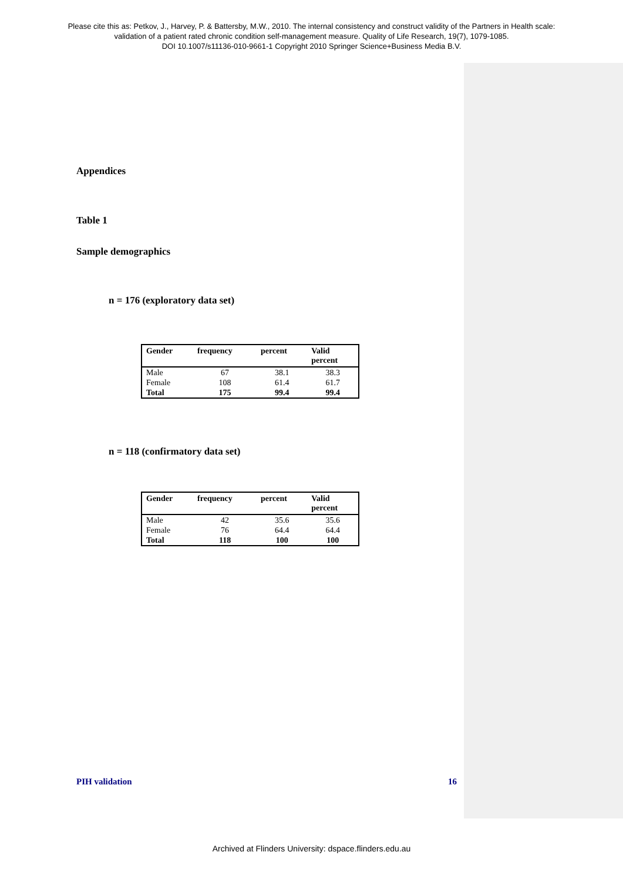Please cite this as: Petkov, J., Harvey, P. & Battersby, M.W., 2010. The internal consistency and construct validity of the Partners in Health scale:
validation of a patient rated chronic condition self-management measure. Quality of Life Research, 19(7), 1079-1085.
DOI 10.1007/s11136-010-9661-1 Copyright 2010 Springer Science+Business Media B.V.
Appendices
Table 1
Sample demographics
n = 176 (exploratory data set)
| Gender | frequency | percent | Valid percent |
| --- | --- | --- | --- |
| Male | 67 | 38.1 | 38.3 |
| Female | 108 | 61.4 | 61.7 |
| Total | 175 | 99.4 | 99.4 |
n = 118 (confirmatory data set)
| Gender | frequency | percent | Valid percent |
| --- | --- | --- | --- |
| Male | 42 | 35.6 | 35.6 |
| Female | 76 | 64.4 | 64.4 |
| Total | 118 | 100 | 100 |
PIH validation 16
Archived at Flinders University: dspace.flinders.edu.au